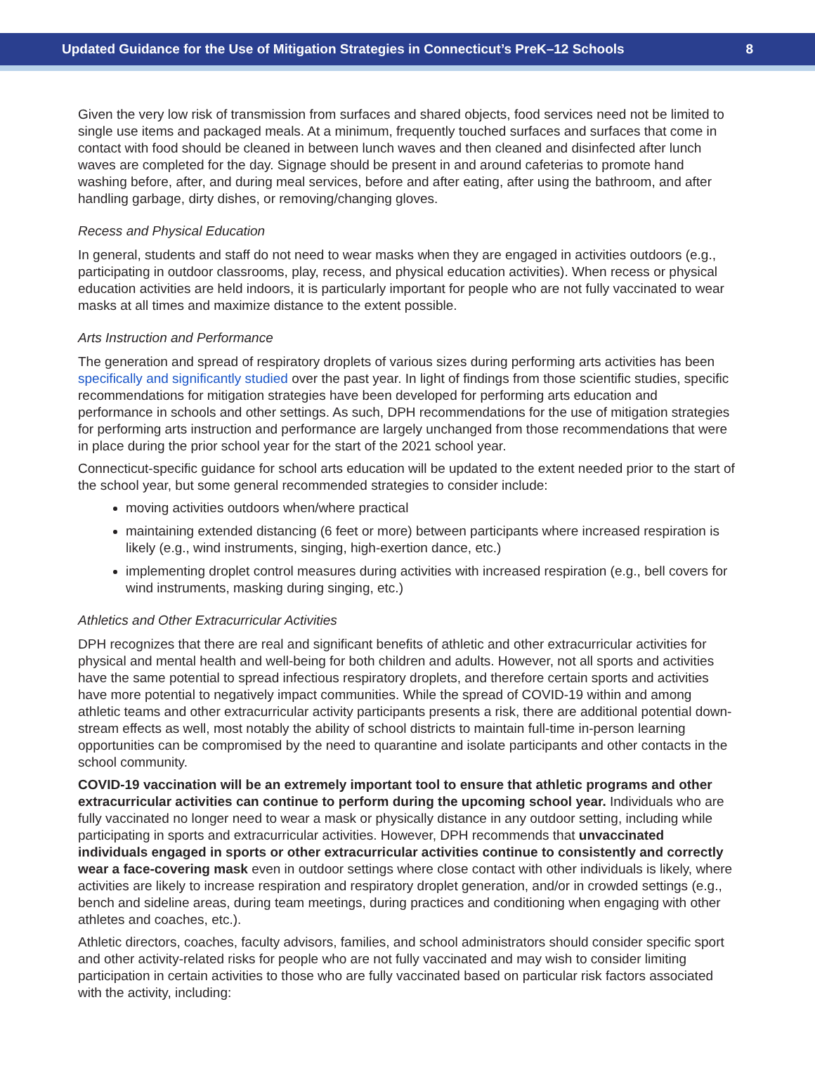Updated Guidance for the Use of Mitigation Strategies in Connecticut’s PreK–12 Schools 8
Given the very low risk of transmission from surfaces and shared objects, food services need not be limited to single use items and packaged meals. At a minimum, frequently touched surfaces and surfaces that come in contact with food should be cleaned in between lunch waves and then cleaned and disinfected after lunch waves are completed for the day. Signage should be present in and around cafeterias to promote hand washing before, after, and during meal services, before and after eating, after using the bathroom, and after handling garbage, dirty dishes, or removing/changing gloves.
Recess and Physical Education
In general, students and staff do not need to wear masks when they are engaged in activities outdoors (e.g., participating in outdoor classrooms, play, recess, and physical education activities). When recess or physical education activities are held indoors, it is particularly important for people who are not fully vaccinated to wear masks at all times and maximize distance to the extent possible.
Arts Instruction and Performance
The generation and spread of respiratory droplets of various sizes during performing arts activities has been specifically and significantly studied over the past year. In light of findings from those scientific studies, specific recommendations for mitigation strategies have been developed for performing arts education and performance in schools and other settings. As such, DPH recommendations for the use of mitigation strategies for performing arts instruction and performance are largely unchanged from those recommendations that were in place during the prior school year for the start of the 2021 school year.
Connecticut-specific guidance for school arts education will be updated to the extent needed prior to the start of the school year, but some general recommended strategies to consider include:
moving activities outdoors when/where practical
maintaining extended distancing (6 feet or more) between participants where increased respiration is likely (e.g., wind instruments, singing, high-exertion dance, etc.)
implementing droplet control measures during activities with increased respiration (e.g., bell covers for wind instruments, masking during singing, etc.)
Athletics and Other Extracurricular Activities
DPH recognizes that there are real and significant benefits of athletic and other extracurricular activities for physical and mental health and well-being for both children and adults. However, not all sports and activities have the same potential to spread infectious respiratory droplets, and therefore certain sports and activities have more potential to negatively impact communities. While the spread of COVID-19 within and among athletic teams and other extracurricular activity participants presents a risk, there are additional potential down-stream effects as well, most notably the ability of school districts to maintain full-time in-person learning opportunities can be compromised by the need to quarantine and isolate participants and other contacts in the school community.
COVID-19 vaccination will be an extremely important tool to ensure that athletic programs and other extracurricular activities can continue to perform during the upcoming school year. Individuals who are fully vaccinated no longer need to wear a mask or physically distance in any outdoor setting, including while participating in sports and extracurricular activities. However, DPH recommends that unvaccinated individuals engaged in sports or other extracurricular activities continue to consistently and correctly wear a face-covering mask even in outdoor settings where close contact with other individuals is likely, where activities are likely to increase respiration and respiratory droplet generation, and/or in crowded settings (e.g., bench and sideline areas, during team meetings, during practices and conditioning when engaging with other athletes and coaches, etc.).
Athletic directors, coaches, faculty advisors, families, and school administrators should consider specific sport and other activity-related risks for people who are not fully vaccinated and may wish to consider limiting participation in certain activities to those who are fully vaccinated based on particular risk factors associated with the activity, including: